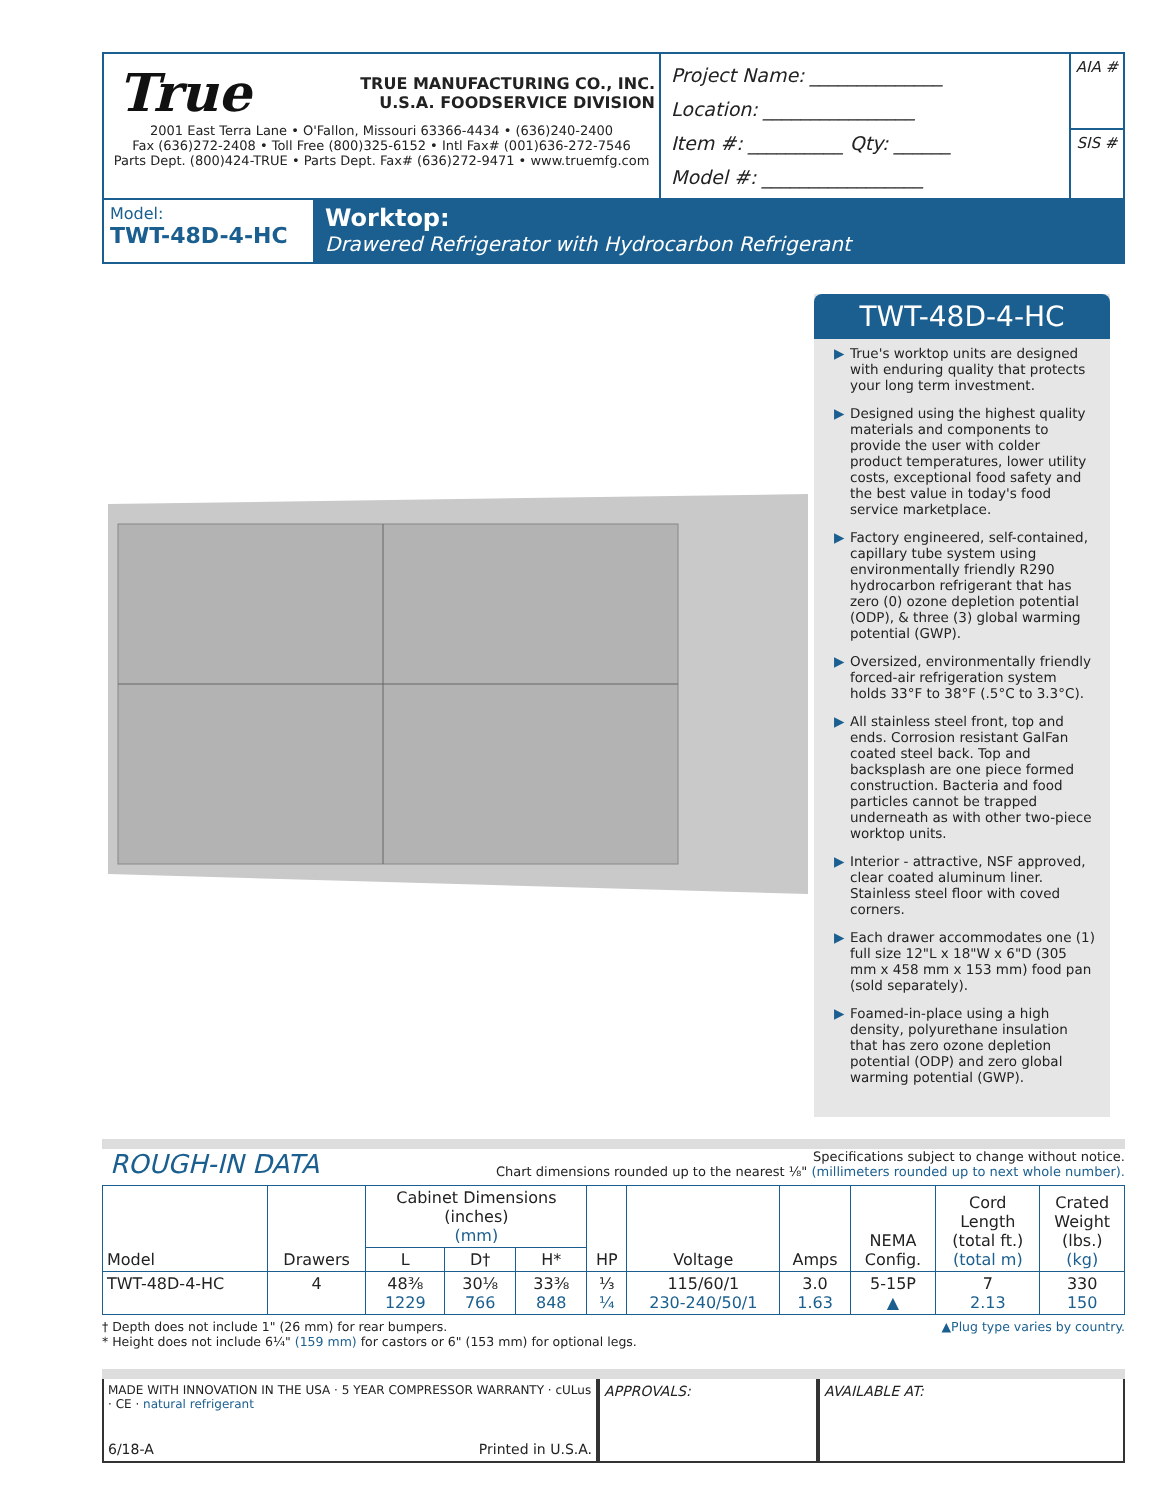True TRUE MANUFACTURING CO., INC.
U.S.A. FOODSERVICE DIVISION
2001 East Terra Lane • O'Fallon, Missouri 63366-4434 • (636)240-2400
Fax (636)272-2408 • Toll Free (800)325-6152 • Intl Fax# (001)636-272-7546
Parts Dept. (800)424-TRUE • Parts Dept. Fax# (636)272-9471 • www.truemfg.com
Project Name: ______________
Location: ________________
Item #: __________ Qty: ______
Model #: _________________
AIA #
SIS #
Model:
TWT-48D-4-HC
Worktop:
Drawered Refrigerator with Hydrocarbon Refrigerant
TWT-48D-4-HC
▶ True's worktop units are designed with enduring quality that protects your long term investment.
▶ Designed using the highest quality materials and components to provide the user with colder product temperatures, lower utility costs, exceptional food safety and the best value in today's food service marketplace.
▶ Factory engineered, self-contained, capillary tube system using environmentally friendly R290 hydrocarbon refrigerant that has zero (0) ozone depletion potential (ODP), & three (3) global warming potential (GWP).
▶ Oversized, environmentally friendly forced-air refrigeration system holds 33°F to 38°F (.5°C to 3.3°C).
▶ All stainless steel front, top and ends. Corrosion resistant GalFan coated steel back. Top and backsplash are one piece formed construction. Bacteria and food particles cannot be trapped underneath as with other two-piece worktop units.
▶ Interior - attractive, NSF approved, clear coated aluminum liner. Stainless steel floor with coved corners.
▶ Each drawer accommodates one (1) full size 12"L x 18"W x 6"D (305 mm x 458 mm x 153 mm) food pan (sold separately).
▶ Foamed-in-place using a high density, polyurethane insulation that has zero ozone depletion potential (ODP) and zero global warming potential (GWP).
ROUGH-IN DATA
Specifications subject to change without notice.
Chart dimensions rounded up to the nearest ⅛" (millimeters rounded up to next whole number).
| Model | Drawers | Cabinet Dimensions (inches) (mm) | | | HP | Voltage | Amps | NEMA Config. | Cord Length (total ft.) (total m) | Crated Weight (lbs.) (kg) |
| --- | --- | --- | --- | --- | --- | --- | --- | --- | --- | --- |
| | | L | D† | H* | | | | | | |
| TWT-48D-4-HC | 4 | 48⅜ 1229 | 30⅛ 766 | 33⅜ 848 | ⅓ ¼ | 115/60/1 230-240/50/1 | 3.0 1.63 | 5-15P ▲ | 7 2.13 | 330 150 |
† Depth does not include 1" (26 mm) for rear bumpers.
* Height does not include 6¼" (159 mm) for castors or 6" (153 mm) for optional legs.
▲Plug type varies by country.
MADE WITH INNOVATION IN THE USA · 5 YEAR COMPRESSOR WARRANTY · cULus · CE · natural refrigerant
6/18-A Printed in U.S.A.
APPROVALS: AVAILABLE AT: